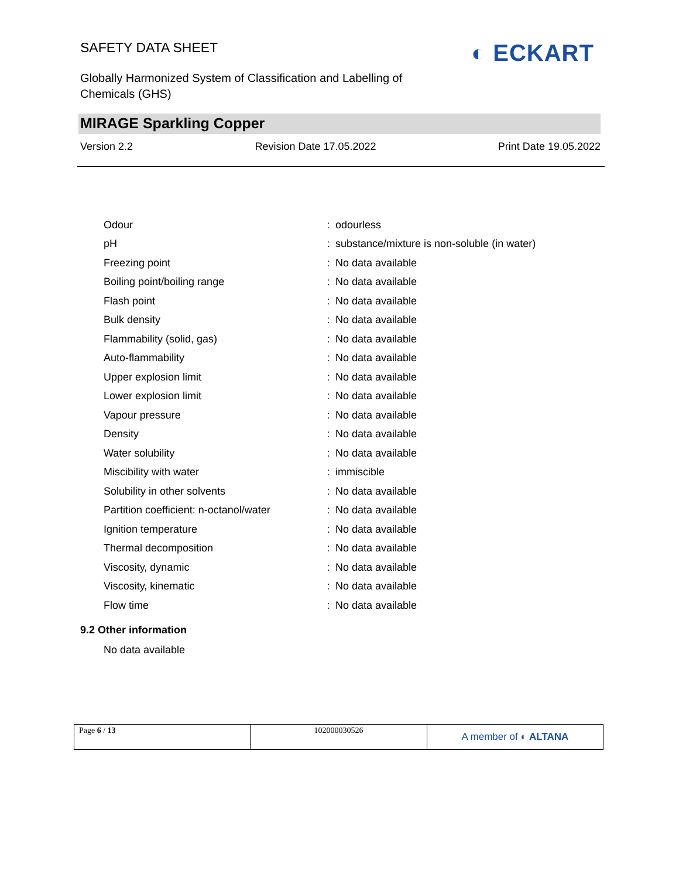SAFETY DATA SHEET
Globally Harmonized System of Classification and Labelling of Chemicals (GHS)
◐ ECKART
MIRAGE Sparkling Copper
Version 2.2 Revision Date 17.05.2022 Print Date 19.05.2022
| Odour | : | odourless |
| pH | : | substance/mixture is non-soluble (in water) |
| Freezing point | : | No data available |
| Boiling point/boiling range | : | No data available |
| Flash point | : | No data available |
| Bulk density | : | No data available |
| Flammability (solid, gas) | : | No data available |
| Auto-flammability | : | No data available |
| Upper explosion limit | : | No data available |
| Lower explosion limit | : | No data available |
| Vapour pressure | : | No data available |
| Density | : | No data available |
| Water solubility | : | No data available |
| Miscibility with water | : | immiscible |
| Solubility in other solvents | : | No data available |
| Partition coefficient: n-octanol/water | : | No data available |
| Ignition temperature | : | No data available |
| Thermal decomposition | : | No data available |
| Viscosity, dynamic | : | No data available |
| Viscosity, kinematic | : | No data available |
| Flow time | : | No data available |
9.2 Other information
No data available
| Page 6 / 13 | 102000030526 | A member of ◐ ALTANA |